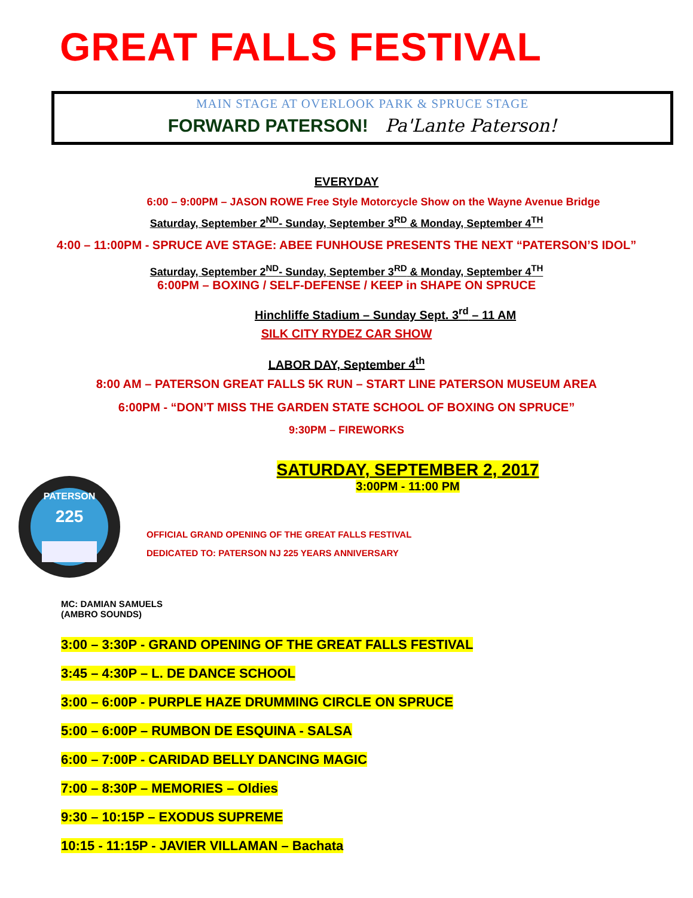GREAT FALLS FESTIVAL
MAIN STAGE AT OVERLOOK PARK & SPRUCE STAGE
FORWARD PATERSON! Pa'Lante Paterson!
EVERYDAY
6:00 – 9:00PM – JASON ROWE Free Style Motorcycle Show on the Wayne Avenue Bridge
Saturday, September 2<sup>ND</sup>- Sunday, September 3<sup>RD</sup> & Monday, September 4<sup>TH</sup>
4:00 – 11:00PM - SPRUCE AVE STAGE: ABEE FUNHOUSE PRESENTS THE NEXT “PATERSON’S IDOL”
Saturday, September 2<sup>ND</sup>- Sunday, September 3<sup>RD</sup> & Monday, September 4<sup>TH</sup>
6:00PM – BOXING / SELF-DEFENSE / KEEP in SHAPE ON SPRUCE
Hinchliffe Stadium – Sunday Sept. 3<sup>rd</sup> – 11 AM
SILK CITY RYDEZ CAR SHOW
LABOR DAY, September 4<sup>th</sup>
8:00 AM – PATERSON GREAT FALLS 5K RUN – START LINE PATERSON MUSEUM AREA
6:00PM - “DON’T MISS THE GARDEN STATE SCHOOL OF BOXING ON SPRUCE”
9:30PM – FIREWORKS
PATERSON
225
SATURDAY, SEPTEMBER 2, 2017
3:00PM - 11:00 PM
OFFICIAL GRAND OPENING OF THE GREAT FALLS FESTIVAL
DEDICATED TO: PATERSON NJ 225 YEARS ANNIVERSARY
MC: DAMIAN SAMUELS
(AMBRO SOUNDS)
3:00 – 3:30P - GRAND OPENING OF THE GREAT FALLS FESTIVAL
3:45 – 4:30P – L. DE DANCE SCHOOL
3:00 – 6:00P - PURPLE HAZE DRUMMING CIRCLE ON SPRUCE
5:00 – 6:00P – RUMBON DE ESQUINA - SALSA
6:00 – 7:00P - CARIDAD BELLY DANCING MAGIC
7:00 – 8:30P – MEMORIES – Oldies
9:30 – 10:15P – EXODUS SUPREME
10:15 - 11:15P - JAVIER VILLAMAN – Bachata